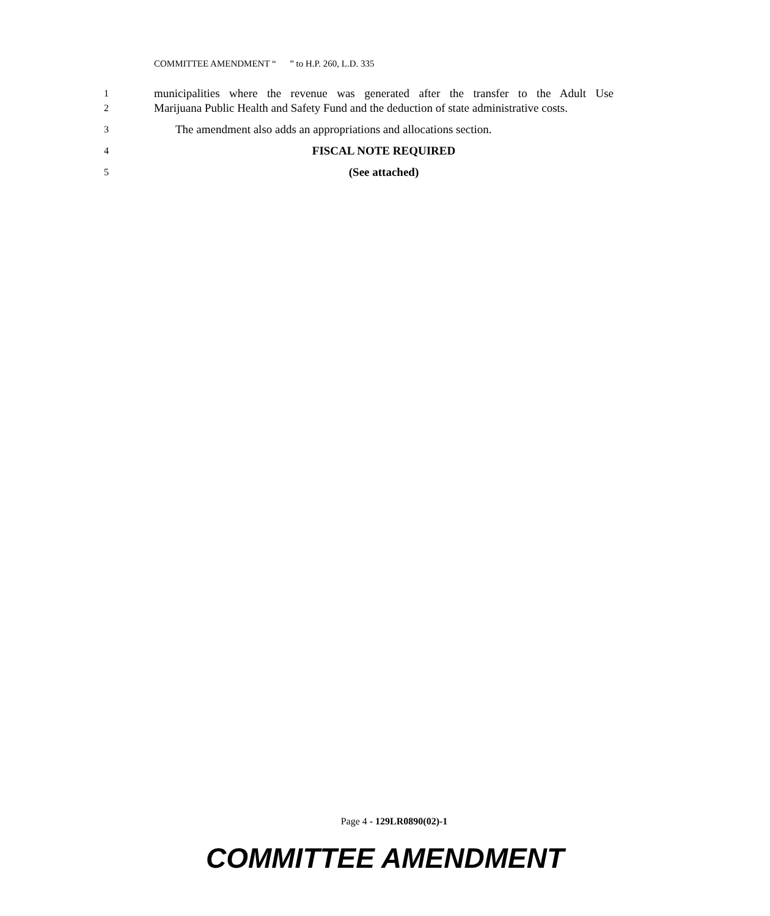COMMITTEE AMENDMENT “ ” to H.P. 260, L.D. 335
1
municipalities where the revenue was generated after the transfer to the Adult Use
2
Marijuana Public Health and Safety Fund and the deduction of state administrative costs.
3
The amendment also adds an appropriations and allocations section.
4
FISCAL NOTE REQUIRED
5
(See attached)
Page 4 - 129LR0890(02)-1
COMMITTEE AMENDMENT